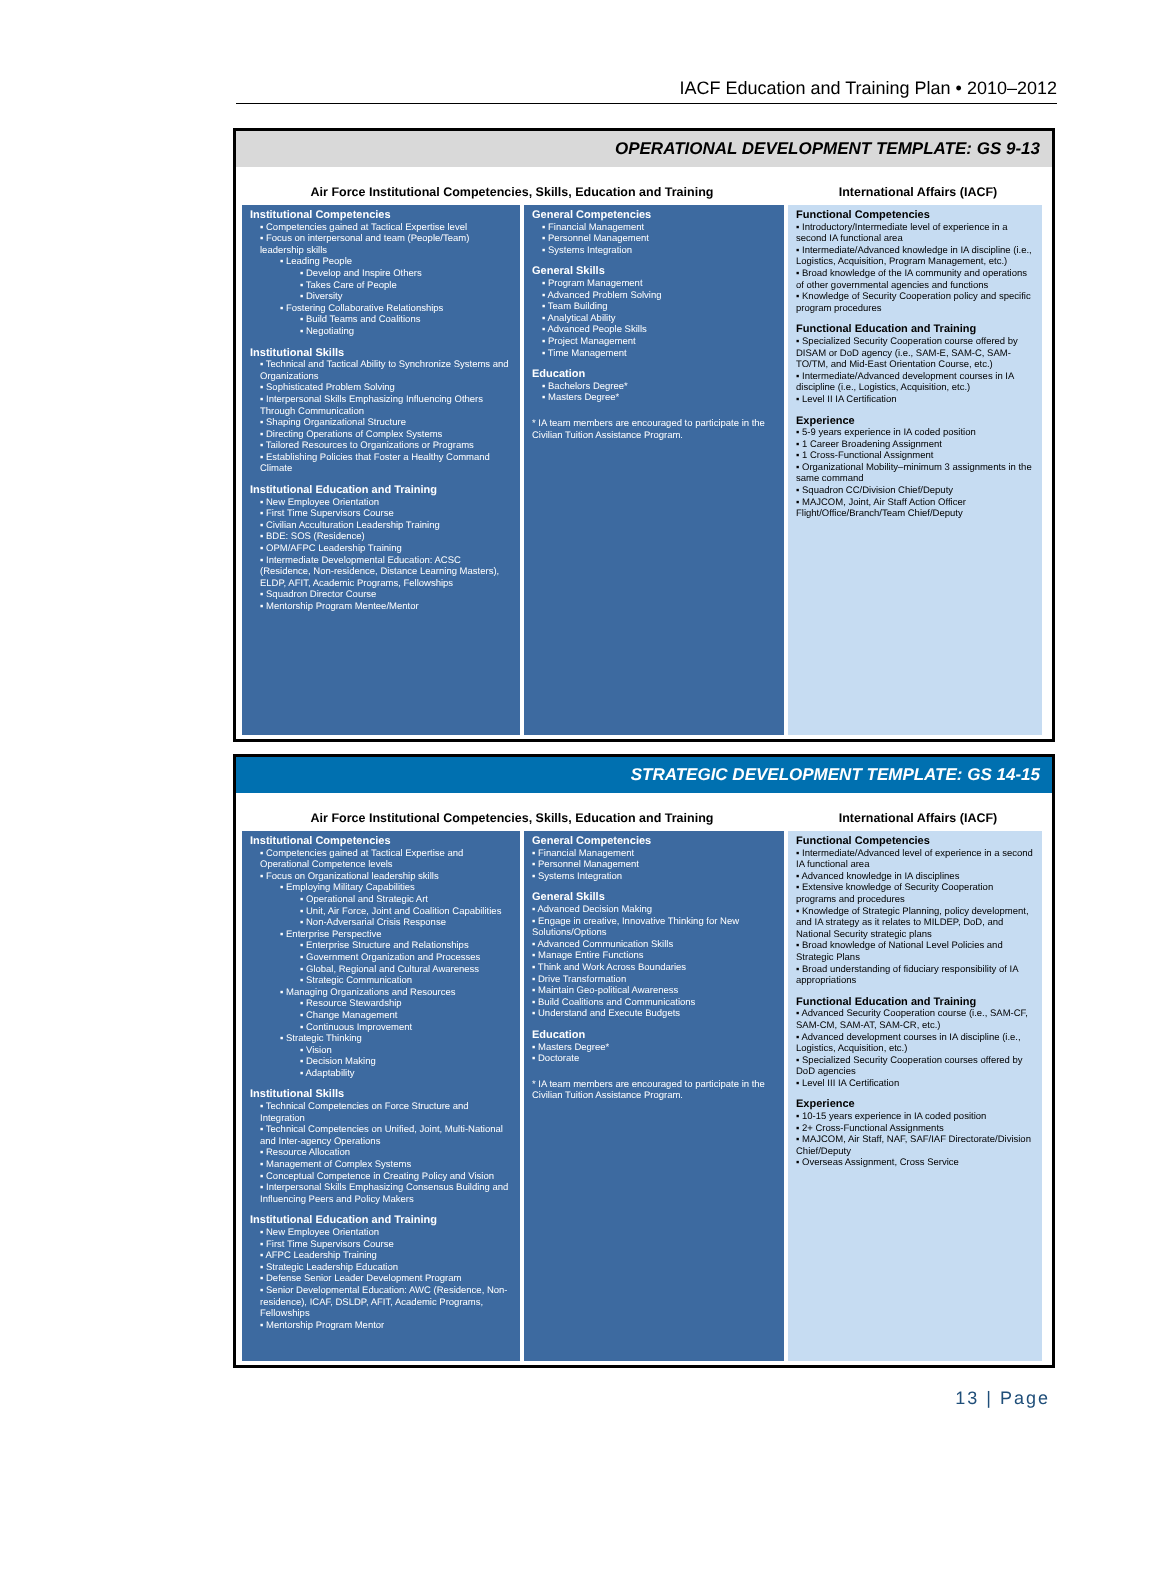IACF Education and Training Plan • 2010–2012
OPERATIONAL DEVELOPMENT TEMPLATE: GS 9-13
Air Force Institutional Competencies, Skills, Education and Training International Affairs (IACF)
Institutional Competencies
▪ Competencies gained at Tactical Expertise level
▪ Focus on interpersonal and team (People/Team) leadership skills
▪ Leading People
▪ Develop and Inspire Others
▪ Takes Care of People
▪ Diversity
▪ Fostering Collaborative Relationships
▪ Build Teams and Coalitions
▪ Negotiating
Institutional Skills
▪ Technical and Tactical Ability to Synchronize Systems and Organizations
▪ Sophisticated Problem Solving
▪ Interpersonal Skills Emphasizing Influencing Others Through Communication
▪ Shaping Organizational Structure
▪ Directing Operations of Complex Systems
▪ Tailored Resources to Organizations or Programs
▪ Establishing Policies that Foster a Healthy Command Climate
Institutional Education and Training
▪ New Employee Orientation
▪ First Time Supervisors Course
▪ Civilian Acculturation Leadership Training
▪ BDE: SOS (Residence)
▪ OPM/AFPC Leadership Training
▪ Intermediate Developmental Education: ACSC (Residence, Non-residence, Distance Learning Masters), ELDP, AFIT, Academic Programs, Fellowships
▪ Squadron Director Course
▪ Mentorship Program Mentee/Mentor
General Competencies
▪ Financial Management
▪ Personnel Management
▪ Systems Integration
General Skills
▪ Program Management
▪ Advanced Problem Solving
▪ Team Building
▪ Analytical Ability
▪ Advanced People Skills
▪ Project Management
▪ Time Management
Education
▪ Bachelors Degree*
▪ Masters Degree*
* IA team members are encouraged to participate in the Civilian Tuition Assistance Program.
Functional Competencies
▪ Introductory/Intermediate level of experience in a second IA functional area
▪ Intermediate/Advanced knowledge in IA discipline (i.e., Logistics, Acquisition, Program Management, etc.)
▪ Broad knowledge of the IA community and operations of other governmental agencies and functions
▪ Knowledge of Security Cooperation policy and specific program procedures
Functional Education and Training
▪ Specialized Security Cooperation course offered by DISAM or DoD agency (i.e., SAM-E, SAM-C, SAM-TO/TM, and Mid-East Orientation Course, etc.)
▪ Intermediate/Advanced development courses in IA discipline (i.e., Logistics, Acquisition, etc.)
▪ Level II IA Certification
Experience
▪ 5-9 years experience in IA coded position
▪ 1 Career Broadening Assignment
▪ 1 Cross-Functional Assignment
▪ Organizational Mobility–minimum 3 assignments in the same command
▪ Squadron CC/Division Chief/Deputy
▪ MAJCOM, Joint, Air Staff Action Officer Flight/Office/Branch/Team Chief/Deputy
STRATEGIC DEVELOPMENT TEMPLATE: GS 14-15
Air Force Institutional Competencies, Skills, Education and Training International Affairs (IACF)
Institutional Competencies
▪ Competencies gained at Tactical Expertise and Operational Competence levels
▪ Focus on Organizational leadership skills
▪ Employing Military Capabilities
▪ Operational and Strategic Art
▪ Unit, Air Force, Joint and Coalition Capabilities
▪ Non-Adversarial Crisis Response
▪ Enterprise Perspective
▪ Enterprise Structure and Relationships
▪ Government Organization and Processes
▪ Global, Regional and Cultural Awareness
▪ Strategic Communication
▪ Managing Organizations and Resources
▪ Resource Stewardship
▪ Change Management
▪ Continuous Improvement
▪ Strategic Thinking
▪ Vision
▪ Decision Making
▪ Adaptability
Institutional Skills
▪ Technical Competencies on Force Structure and Integration
▪ Technical Competencies on Unified, Joint, Multi-National and Inter-agency Operations
▪ Resource Allocation
▪ Management of Complex Systems
▪ Conceptual Competence in Creating Policy and Vision
▪ Interpersonal Skills Emphasizing Consensus Building and Influencing Peers and Policy Makers
Institutional Education and Training
▪ New Employee Orientation
▪ First Time Supervisors Course
▪ AFPC Leadership Training
▪ Strategic Leadership Education
▪ Defense Senior Leader Development Program
▪ Senior Developmental Education: AWC (Residence, Non-residence), ICAF, DSLDP, AFIT, Academic Programs, Fellowships
▪ Mentorship Program Mentor
General Competencies
▪ Financial Management
▪ Personnel Management
▪ Systems Integration
General Skills
▪ Advanced Decision Making
▪ Engage in creative, Innovative Thinking for New Solutions/Options
▪ Advanced Communication Skills
▪ Manage Entire Functions
▪ Think and Work Across Boundaries
▪ Drive Transformation
▪ Maintain Geo-political Awareness
▪ Build Coalitions and Communications
▪ Understand and Execute Budgets
Education
▪ Masters Degree*
▪ Doctorate
* IA team members are encouraged to participate in the Civilian Tuition Assistance Program.
Functional Competencies
▪ Intermediate/Advanced level of experience in a second IA functional area
▪ Advanced knowledge in IA disciplines
▪ Extensive knowledge of Security Cooperation programs and procedures
▪ Knowledge of Strategic Planning, policy development, and IA strategy as it relates to MILDEP, DoD, and National Security strategic plans
▪ Broad knowledge of National Level Policies and Strategic Plans
▪ Broad understanding of fiduciary responsibility of IA appropriations
Functional Education and Training
▪ Advanced Security Cooperation course (i.e., SAM-CF, SAM-CM, SAM-AT, SAM-CR, etc.)
▪ Advanced development courses in IA discipline (i.e., Logistics, Acquisition, etc.)
▪ Specialized Security Cooperation courses offered by DoD agencies
▪ Level III IA Certification
Experience
▪ 10-15 years experience in IA coded position
▪ 2+ Cross-Functional Assignments
▪ MAJCOM, Air Staff, NAF, SAF/IAF Directorate/Division Chief/Deputy
▪ Overseas Assignment, Cross Service
13 | Page